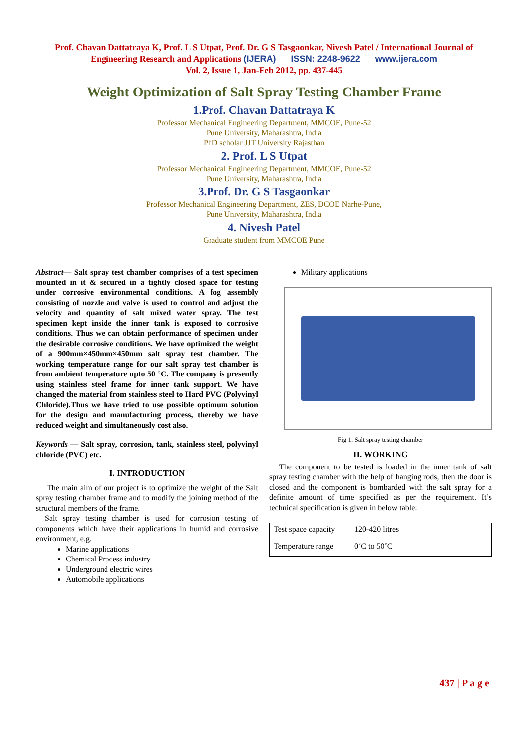Prof. Chavan Dattatraya K, Prof. L S Utpat, Prof. Dr. G S Tasgaonkar, Nivesh Patel / International Journal of Engineering Research and Applications (IJERA) ISSN: 2248-9622 www.ijera.com
Vol. 2, Issue 1, Jan-Feb 2012, pp. 437-445
Weight Optimization of Salt Spray Testing Chamber Frame
1.Prof. Chavan Dattatraya K
Professor Mechanical Engineering Department, MMCOE, Pune-52
Pune University, Maharashtra, India
PhD scholar JJT University Rajasthan
2. Prof. L S Utpat
Professor Mechanical Engineering Department, MMCOE, Pune-52
Pune University, Maharashtra, India
3.Prof. Dr. G S Tasgaonkar
Professor Mechanical Engineering Department, ZES, DCOE Narhe-Pune,
Pune University, Maharashtra, India
4. Nivesh Patel
Graduate student from MMCOE Pune
Abstract— Salt spray test chamber comprises of a test specimen mounted in it & secured in a tightly closed space for testing under corrosive environmental conditions. A fog assembly consisting of nozzle and valve is used to control and adjust the velocity and quantity of salt mixed water spray. The test specimen kept inside the inner tank is exposed to corrosive conditions. Thus we can obtain performance of specimen under the desirable corrosive conditions. We have optimized the weight of a 900mm×450mm×450mm salt spray test chamber. The working temperature range for our salt spray test chamber is from ambient temperature upto 50 °C. The company is presently using stainless steel frame for inner tank support. We have changed the material from stainless steel to Hard PVC (Polyvinyl Chloride).Thus we have tried to use possible optimum solution for the design and manufacturing process, thereby we have reduced weight and simultaneously cost also.
Keywords — Salt spray, corrosion, tank, stainless steel, polyvinyl chloride (PVC) etc.
I. INTRODUCTION
The main aim of our project is to optimize the weight of the Salt spray testing chamber frame and to modify the joining method of the structural members of the frame.
Salt spray testing chamber is used for corrosion testing of components which have their applications in humid and corrosive environment, e.g.
Marine applications
Chemical Process industry
Underground electric wires
Automobile applications
Military applications
Fig 1. Salt spray testing chamber
II. WORKING
The component to be tested is loaded in the inner tank of salt spray testing chamber with the help of hanging rods, then the door is closed and the component is bombarded with the salt spray for a definite amount of time specified as per the requirement. It’s technical specification is given in below table:
| Test space capacity | 120-420 litres |
| Temperature range | 0˚C to 50˚C |
437 | P a g e